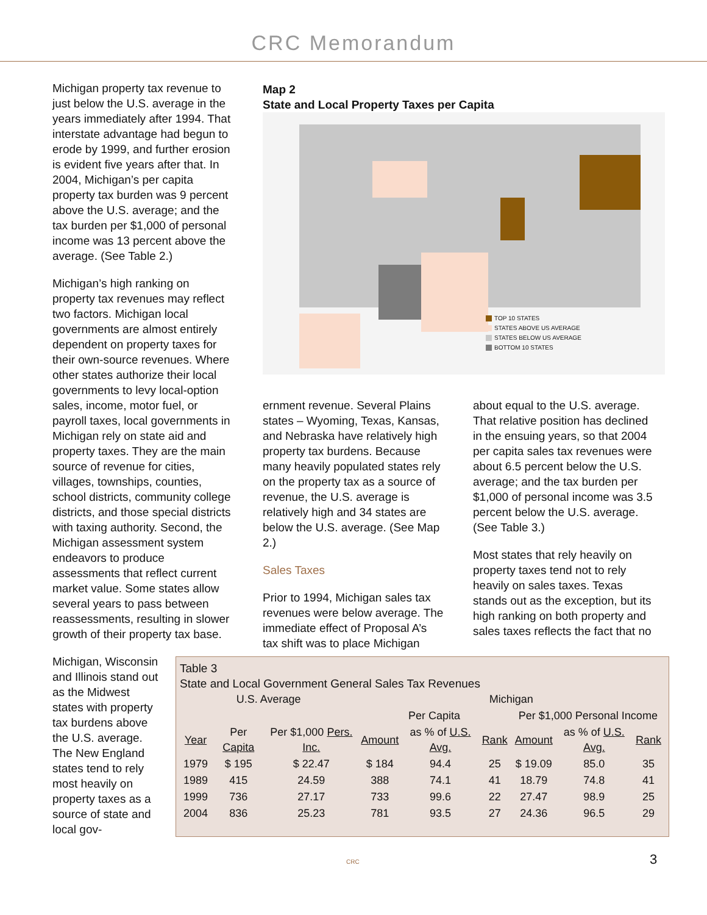CRC Memorandum
Michigan property tax revenue to just below the U.S. average in the years immediately after 1994. That interstate advantage had begun to erode by 1999, and further erosion is evident five years after that. In 2004, Michigan’s per capita property tax burden was 9 percent above the U.S. average; and the tax burden per $1,000 of personal income was 13 percent above the average. (See Table 2.)
Michigan’s high ranking on property tax revenues may reflect two factors. Michigan local governments are almost entirely dependent on property taxes for their own-source revenues. Where other states authorize their local governments to levy local-option sales, income, motor fuel, or payroll taxes, local governments in Michigan rely on state aid and property taxes. They are the main source of revenue for cities, villages, townships, counties, school districts, community college districts, and those special districts with taxing authority. Second, the Michigan assessment system endeavors to produce assessments that reflect current market value. Some states allow several years to pass between reassessments, resulting in slower growth of their property tax base.
Michigan, Wisconsin and Illinois stand out as the Midwest states with property tax burdens above the U.S. average. The New England states tend to rely most heavily on property taxes as a source of state and local gov-
Map 2
State and Local Property Taxes per Capita
TOP 10 STATES
STATES ABOVE US AVERAGE
STATES BELOW US AVERAGE
BOTTOM 10 STATES
ernment revenue. Several Plains states – Wyoming, Texas, Kansas, and Nebraska have relatively high property tax burdens. Because many heavily populated states rely on the property tax as a source of revenue, the U.S. average is relatively high and 34 states are below the U.S. average. (See Map 2.)
Sales Taxes
Prior to 1994, Michigan sales tax revenues were below average. The immediate effect of Proposal A’s tax shift was to place Michigan
about equal to the U.S. average. That relative position has declined in the ensuing years, so that 2004 per capita sales tax revenues were about 6.5 percent below the U.S. average; and the tax burden per $1,000 of personal income was 3.5 percent below the U.S. average. (See Table 3.)
Most states that rely heavily on property taxes tend not to rely heavily on sales taxes. Texas stands out as the exception, but its high ranking on both property and sales taxes reflects the fact that no
Table 3
State and Local Government General Sales Tax Revenues
| U.S. Average | | | Michigan | | | | | |
| --- | --- | --- | --- | --- | --- | --- | --- | --- |
| | | | Per Capita | | | Per $1,000 Personal Income | | |
| Year | Per Capita | Per $1,000 Pers. Inc. | Amount | as % of U.S. Avg. | Rank | Amount | as % of U.S. Avg. | Rank |
| 1979 | $ 195 | $ 22.47 | $ 184 | 94.4 | 25 | $ 19.09 | 85.0 | 35 |
| 1989 | 415 | 24.59 | 388 | 74.1 | 41 | 18.79 | 74.8 | 41 |
| 1999 | 736 | 27.17 | 733 | 99.6 | 22 | 27.47 | 98.9 | 25 |
| 2004 | 836 | 25.23 | 781 | 93.5 | 27 | 24.36 | 96.5 | 29 |
CRC 3